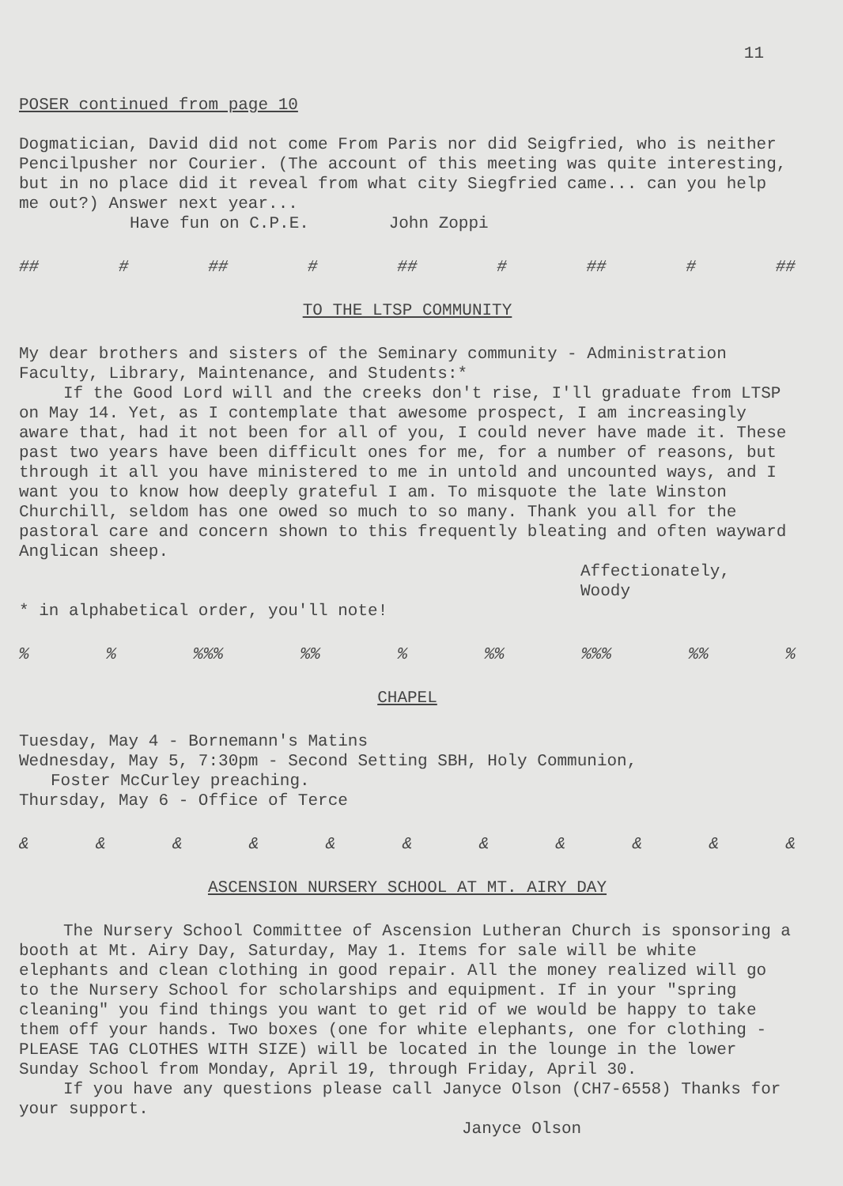11
POSER continued from page 10
Dogmatician, David did not come From Paris nor did Seigfried, who is neither Pencilpusher nor Courier. (The account of this meeting was quite interesting, but in no place did it reveal from what city Siegfried came... can you help me out?) Answer next year...
Have fun on C.P.E. John Zoppi
## # ## # ## # ## # ##
TO THE LTSP COMMUNITY
My dear brothers and sisters of the Seminary community - Administration Faculty, Library, Maintenance, and Students:*
If the Good Lord will and the creeks don't rise, I'll graduate from LTSP on May 14. Yet, as I contemplate that awesome prospect, I am increasingly aware that, had it not been for all of you, I could never have made it. These past two years have been difficult ones for me, for a number of reasons, but through it all you have ministered to me in untold and uncounted ways, and I want you to know how deeply grateful I am. To misquote the late Winston Churchill, seldom has one owed so much to so many. Thank you all for the pastoral care and concern shown to this frequently bleating and often wayward Anglican sheep.
Affectionately,
Woody
* in alphabetical order, you'll note!
%%%%%%%%%%%%%%%%
CHAPEL
Tuesday, May 4 - Bornemann's Matins
Wednesday, May 5, 7:30pm - Second Setting SBH, Holy Communion,
Foster McCurley preaching.
Thursday, May 6 - Office of Terce
& & & & & & & & & & &
ASCENSION NURSERY SCHOOL AT MT. AIRY DAY
The Nursery School Committee of Ascension Lutheran Church is sponsoring a booth at Mt. Airy Day, Saturday, May 1. Items for sale will be white elephants and clean clothing in good repair. All the money realized will go to the Nursery School for scholarships and equipment. If in your "spring cleaning" you find things you want to get rid of we would be happy to take them off your hands. Two boxes (one for white elephants, one for clothing - PLEASE TAG CLOTHES WITH SIZE) will be located in the lounge in the lower Sunday School from Monday, April 19, through Friday, April 30.
If you have any questions please call Janyce Olson (CH7-6558) Thanks for your support.
Janyce Olson